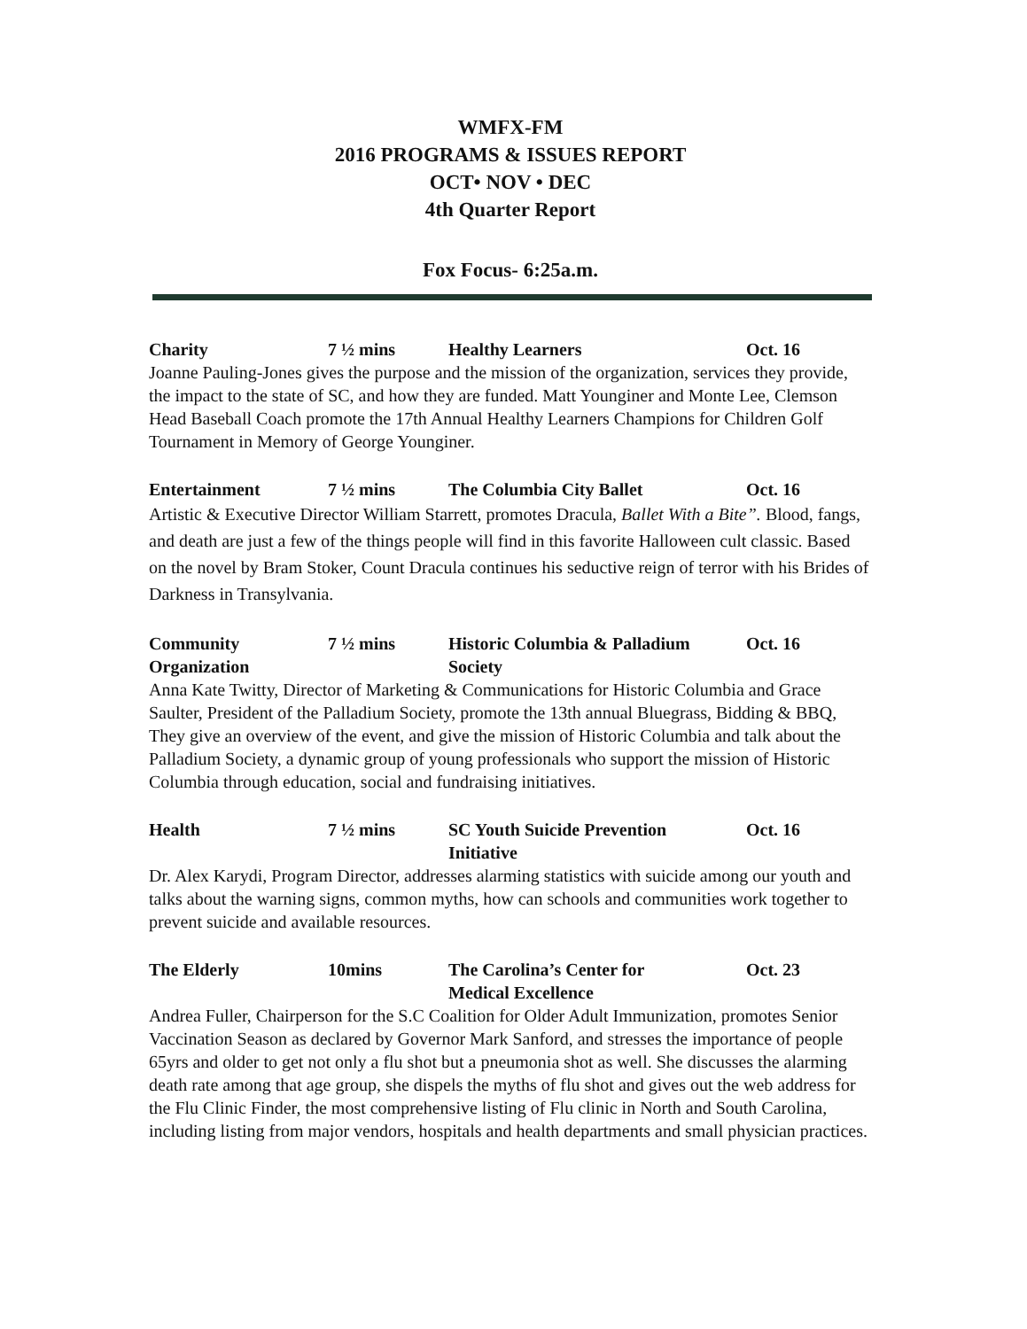WMFX-FM
2016 PROGRAMS & ISSUES REPORT
OCT• NOV • DEC
4th Quarter Report
Fox Focus- 6:25a.m.
Charity 7 ½ mins Healthy Learners Oct. 16
Joanne Pauling-Jones gives the purpose and the mission of the organization, services they provide, the impact to the state of SC, and how they are funded. Matt Younginer and Monte Lee, Clemson Head Baseball Coach promote the 17th Annual Healthy Learners Champions for Children Golf Tournament in Memory of George Younginer.
Entertainment 7 ½ mins The Columbia City Ballet Oct. 16
Artistic & Executive Director William Starrett, promotes Dracula, Ballet With a Bite”. Blood, fangs, and death are just a few of the things people will find in this favorite Halloween cult classic. Based on the novel by Bram Stoker, Count Dracula continues his seductive reign of terror with his Brides of Darkness in Transylvania.
Community
Organization
7 ½ mins Historic Columbia & Palladium
Society
Oct. 16
Anna Kate Twitty, Director of Marketing & Communications for Historic Columbia and Grace Saulter, President of the Palladium Society, promote the 13th annual Bluegrass, Bidding & BBQ, They give an overview of the event, and give the mission of Historic Columbia and talk about the Palladium Society, a dynamic group of young professionals who support the mission of Historic Columbia through education, social and fundraising initiatives.
Health 7 ½ mins SC Youth Suicide Prevention
Initiative
Oct. 16
Dr. Alex Karydi, Program Director, addresses alarming statistics with suicide among our youth and talks about the warning signs, common myths, how can schools and communities work together to prevent suicide and available resources.
The Elderly 10mins The Carolina’s Center for
Medical Excellence
Oct. 23
Andrea Fuller, Chairperson for the S.C Coalition for Older Adult Immunization, promotes Senior Vaccination Season as declared by Governor Mark Sanford, and stresses the importance of people 65yrs and older to get not only a flu shot but a pneumonia shot as well. She discusses the alarming death rate among that age group, she dispels the myths of flu shot and gives out the web address for the Flu Clinic Finder, the most comprehensive listing of Flu clinic in North and South Carolina, including listing from major vendors, hospitals and health departments and small physician practices.